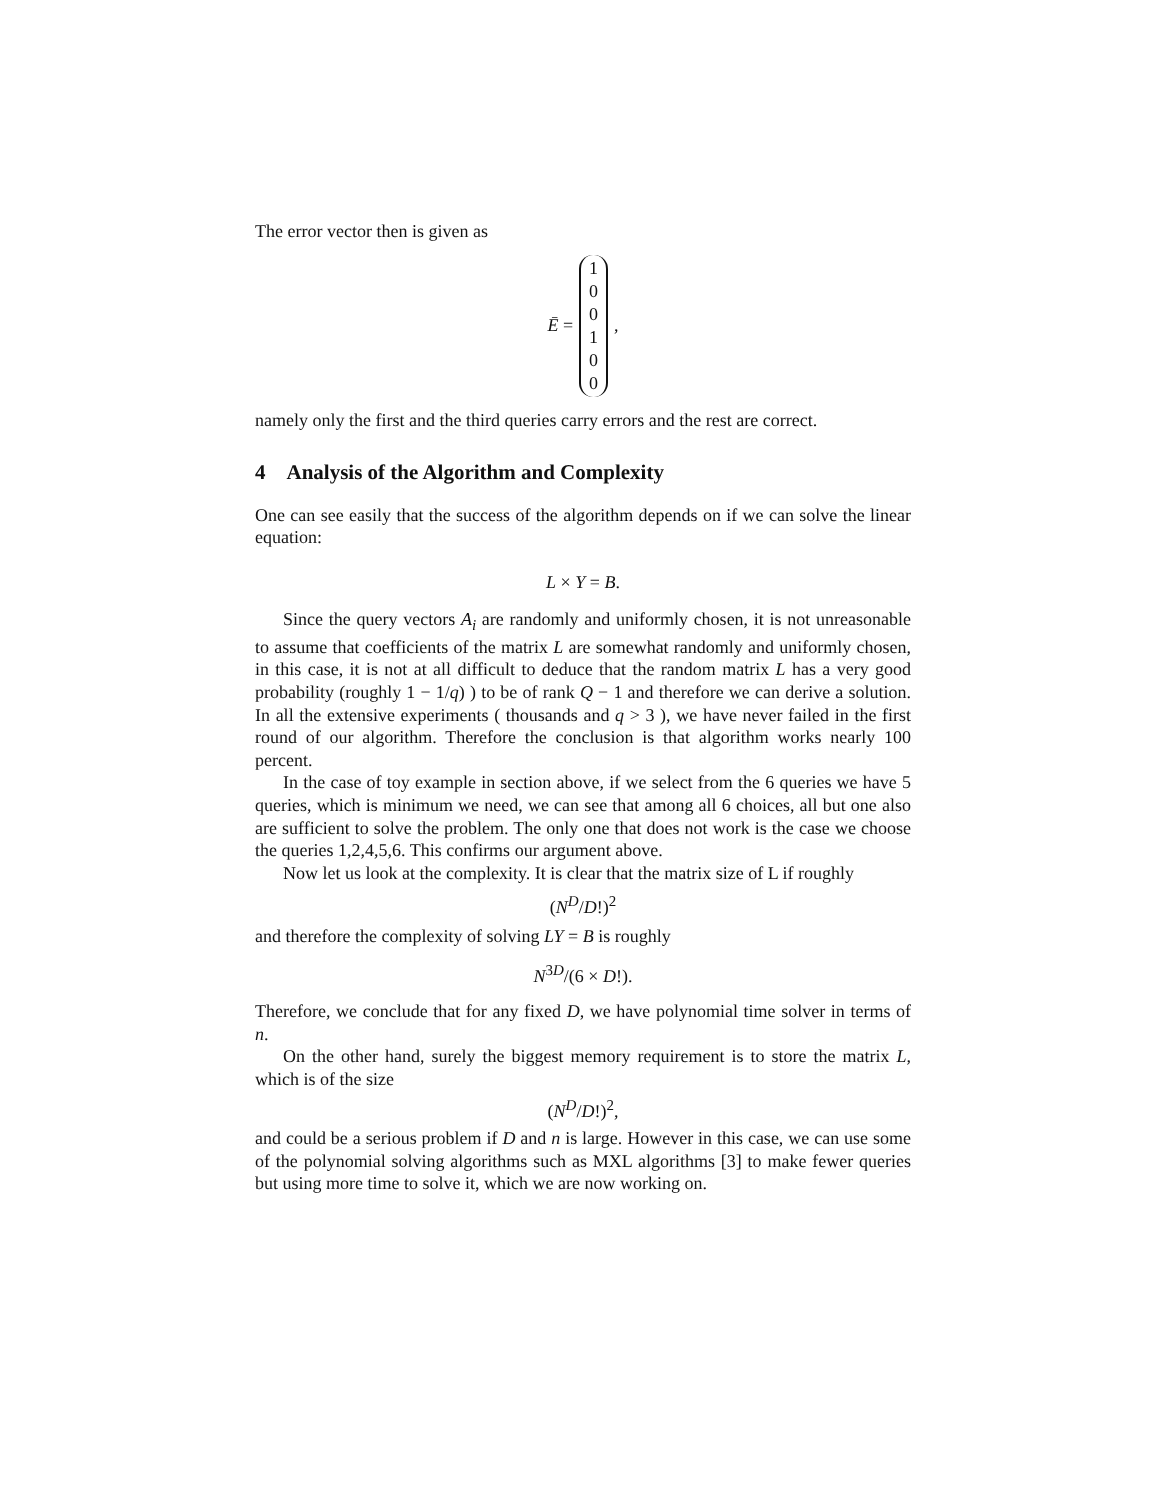The error vector then is given as
Ē = 1
0
0
1
0
0,
namely only the first and the third queries carry errors and the rest are correct.
4 Analysis of the Algorithm and Complexity
One can see easily that the success of the algorithm depends on if we can solve the linear equation:
L × Y = B.
Since the query vectors A<sub>i</sub> are randomly and uniformly chosen, it is not unreasonable to assume that coefficients of the matrix L are somewhat randomly and uniformly chosen, in this case, it is not at all difficult to deduce that the random matrix L has a very good probability (roughly 1 − 1/q) ) to be of rank Q − 1 and therefore we can derive a solution. In all the extensive experiments ( thousands and q > 3 ), we have never failed in the first round of our algorithm. Therefore the conclusion is that algorithm works nearly 100 percent.
In the case of toy example in section above, if we select from the 6 queries we have 5 queries, which is minimum we need, we can see that among all 6 choices, all but one also are sufficient to solve the problem. The only one that does not work is the case we choose the queries 1,2,4,5,6. This confirms our argument above.
Now let us look at the complexity. It is clear that the matrix size of L if roughly
(N<sup>D</sup>/D!)<sup>2</sup>
and therefore the complexity of solving LY = B is roughly
N<sup>3D</sup>/(6 × D!).
Therefore, we conclude that for any fixed D, we have polynomial time solver in terms of n.
On the other hand, surely the biggest memory requirement is to store the matrix L, which is of the size
(N<sup>D</sup>/D!)<sup>2</sup>,
and could be a serious problem if D and n is large. However in this case, we can use some of the polynomial solving algorithms such as MXL algorithms [3] to make fewer queries but using more time to solve it, which we are now working on.